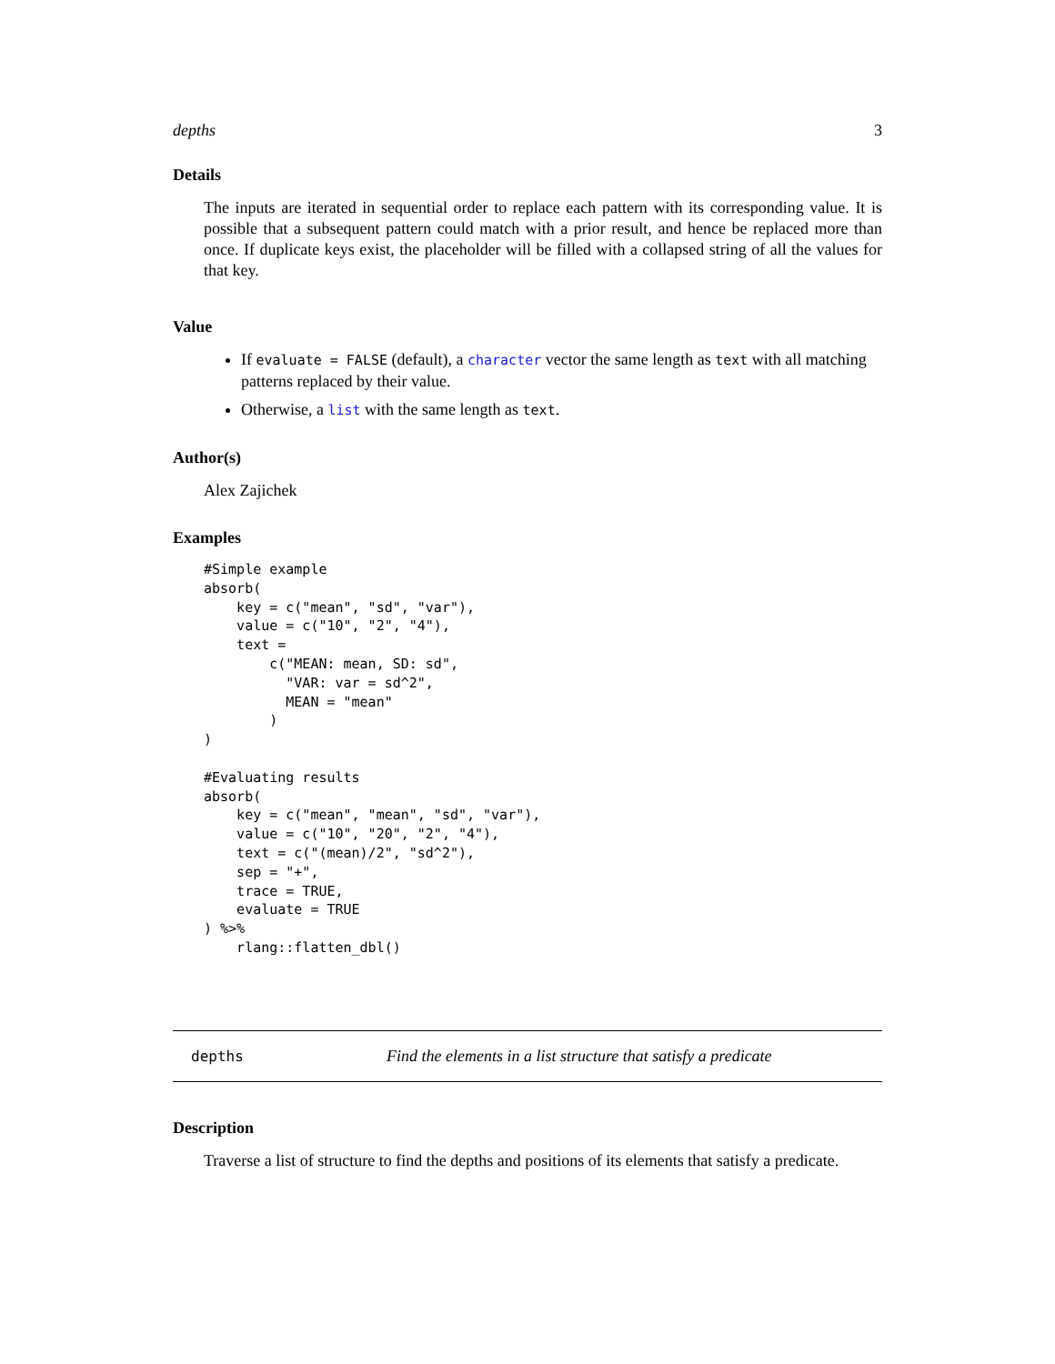depths 3
Details
The inputs are iterated in sequential order to replace each pattern with its corresponding value. It is possible that a subsequent pattern could match with a prior result, and hence be replaced more than once. If duplicate keys exist, the placeholder will be filled with a collapsed string of all the values for that key.
Value
If evaluate = FALSE (default), a character vector the same length as text with all matching patterns replaced by their value.
Otherwise, a list with the same length as text.
Author(s)
Alex Zajichek
Examples
#Simple example
absorb(
    key = c("mean", "sd", "var"),
    value = c("10", "2", "4"),
    text =
        c("MEAN: mean, SD: sd",
          "VAR: var = sd^2",
          MEAN = "mean"
        )
)

#Evaluating results
absorb(
    key = c("mean", "mean", "sd", "var"),
    value = c("10", "20", "2", "4"),
    text = c("(mean)/2", "sd^2"),
    sep = "+",
    trace = TRUE,
    evaluate = TRUE
) %>%
    rlang::flatten_dbl()
depths Find the elements in a list structure that satisfy a predicate
Description
Traverse a list of structure to find the depths and positions of its elements that satisfy a predicate.